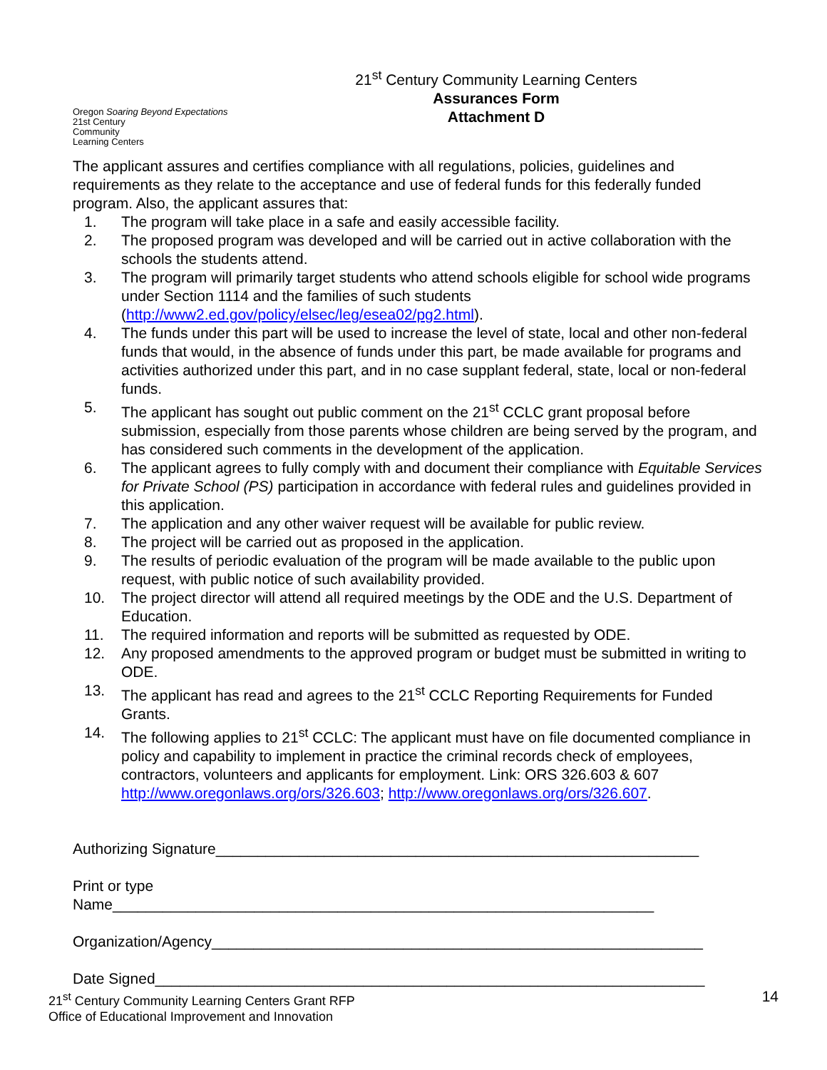Oregon Soaring Beyond Expectations
21st Century
Community
Learning Centers
21<sup>st</sup> Century Community Learning Centers
Assurances Form
Attachment D
The applicant assures and certifies compliance with all regulations, policies, guidelines and requirements as they relate to the acceptance and use of federal funds for this federally funded program. Also, the applicant assures that:
1. The program will take place in a safe and easily accessible facility.
2. The proposed program was developed and will be carried out in active collaboration with the schools the students attend.
3. The program will primarily target students who attend schools eligible for school wide programs under Section 1114 and the families of such students (http://www2.ed.gov/policy/elsec/leg/esea02/pg2.html).
4. The funds under this part will be used to increase the level of state, local and other non-federal funds that would, in the absence of funds under this part, be made available for programs and activities authorized under this part, and in no case supplant federal, state, local or non-federal funds.
5. The applicant has sought out public comment on the 21<sup>st</sup> CCLC grant proposal before submission, especially from those parents whose children are being served by the program, and has considered such comments in the development of the application.
6. The applicant agrees to fully comply with and document their compliance with Equitable Services for Private School (PS) participation in accordance with federal rules and guidelines provided in this application.
7. The application and any other waiver request will be available for public review.
8. The project will be carried out as proposed in the application.
9. The results of periodic evaluation of the program will be made available to the public upon request, with public notice of such availability provided.
10. The project director will attend all required meetings by the ODE and the U.S. Department of Education.
11. The required information and reports will be submitted as requested by ODE.
12. Any proposed amendments to the approved program or budget must be submitted in writing to ODE.
13. The applicant has read and agrees to the 21<sup>st</sup> CCLC Reporting Requirements for Funded Grants.
14. The following applies to 21<sup>st</sup> CCLC: The applicant must have on file documented compliance in policy and capability to implement in practice the criminal records check of employees, contractors, volunteers and applicants for employment. Link: ORS 326.603 & 607 http://www.oregonlaws.org/ors/326.603; http://www.oregonlaws.org/ors/326.607.
Authorizing Signature__________________________________________________________
Print or type
Name_________________________________________________________________
Organization/Agency___________________________________________________________
Date Signed__________________________________________________________________
21<sup>st</sup> Century Community Learning Centers Grant RFP
Office of Educational Improvement and Innovation
14